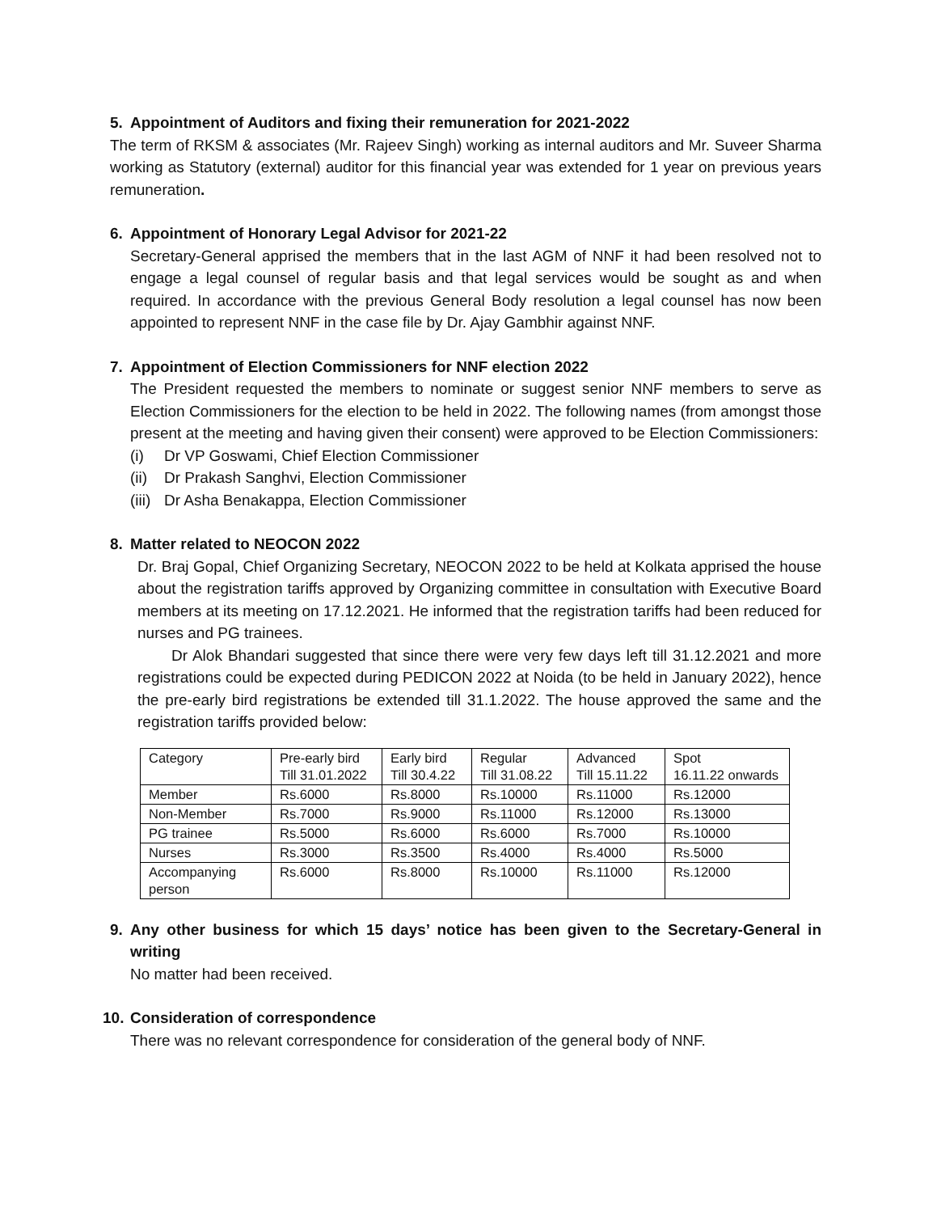5. Appointment of Auditors and fixing their remuneration for 2021-2022
The term of RKSM & associates (Mr. Rajeev Singh) working as internal auditors and Mr. Suveer Sharma working as Statutory (external) auditor for this financial year was extended for 1 year on previous years remuneration.
6. Appointment of Honorary Legal Advisor for 2021-22
Secretary-General apprised the members that in the last AGM of NNF it had been resolved not to engage a legal counsel of regular basis and that legal services would be sought as and when required. In accordance with the previous General Body resolution a legal counsel has now been appointed to represent NNF in the case file by Dr. Ajay Gambhir against NNF.
7. Appointment of Election Commissioners for NNF election 2022
The President requested the members to nominate or suggest senior NNF members to serve as Election Commissioners for the election to be held in 2022. The following names (from amongst those present at the meeting and having given their consent) were approved to be Election Commissioners:
(i) Dr VP Goswami, Chief Election Commissioner
(ii) Dr Prakash Sanghvi, Election Commissioner
(iii) Dr Asha Benakappa, Election Commissioner
8. Matter related to NEOCON 2022
Dr. Braj Gopal, Chief Organizing Secretary, NEOCON 2022 to be held at Kolkata apprised the house about the registration tariffs approved by Organizing committee in consultation with Executive Board members at its meeting on 17.12.2021. He informed that the registration tariffs had been reduced for nurses and PG trainees.
Dr Alok Bhandari suggested that since there were very few days left till 31.12.2021 and more registrations could be expected during PEDICON 2022 at Noida (to be held in January 2022), hence the pre-early bird registrations be extended till 31.1.2022. The house approved the same and the registration tariffs provided below:
| Category | Pre-early bird Till 31.01.2022 | Early bird Till 30.4.22 | Regular Till 31.08.22 | Advanced Till 15.11.22 | Spot 16.11.22 onwards |
| Member | Rs.6000 | Rs.8000 | Rs.10000 | Rs.11000 | Rs.12000 |
| Non-Member | Rs.7000 | Rs.9000 | Rs.11000 | Rs.12000 | Rs.13000 |
| PG trainee | Rs.5000 | Rs.6000 | Rs.6000 | Rs.7000 | Rs.10000 |
| Nurses | Rs.3000 | Rs.3500 | Rs.4000 | Rs.4000 | Rs.5000 |
| Accompanying person | Rs.6000 | Rs.8000 | Rs.10000 | Rs.11000 | Rs.12000 |
9. Any other business for which 15 days’ notice has been given to the Secretary-General in writing
No matter had been received.
10. Consideration of correspondence
There was no relevant correspondence for consideration of the general body of NNF.